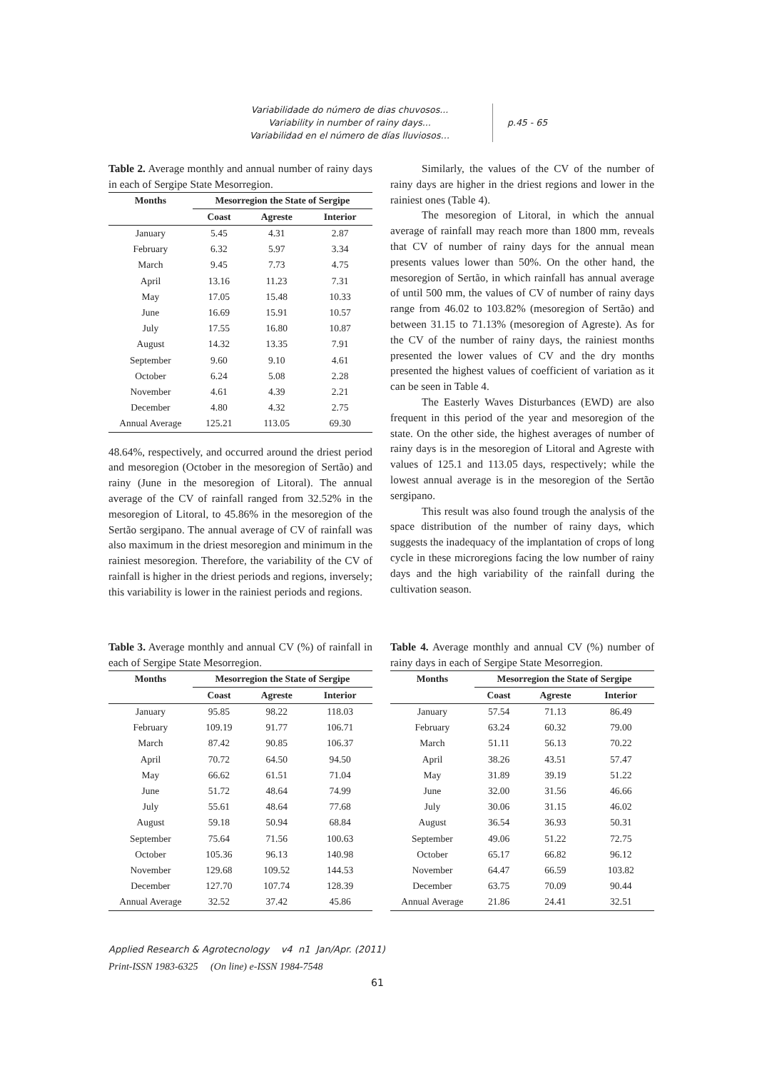Variabilidade do número de dias chuvosos...
Variability in number of rainy days...
Variabilidad en el número de días lluviosos…
p.45 - 65
Table 2. Average monthly and annual number of rainy days in each of Sergipe State Mesorregion.
| Months | Mesorregion the State of Sergipe | | |
| --- | --- | --- | --- |
| | Coast | Agreste | Interior |
| January | 5.45 | 4.31 | 2.87 |
| February | 6.32 | 5.97 | 3.34 |
| March | 9.45 | 7.73 | 4.75 |
| April | 13.16 | 11.23 | 7.31 |
| May | 17.05 | 15.48 | 10.33 |
| June | 16.69 | 15.91 | 10.57 |
| July | 17.55 | 16.80 | 10.87 |
| August | 14.32 | 13.35 | 7.91 |
| September | 9.60 | 9.10 | 4.61 |
| October | 6.24 | 5.08 | 2.28 |
| November | 4.61 | 4.39 | 2.21 |
| December | 4.80 | 4.32 | 2.75 |
| Annual Average | 125.21 | 113.05 | 69.30 |
48.64%, respectively, and occurred around the driest period and mesoregion (October in the mesoregion of Sertão) and rainy (June in the mesoregion of Litoral). The annual average of the CV of rainfall ranged from 32.52% in the mesoregion of Litoral, to 45.86% in the mesoregion of the Sertão sergipano. The annual average of CV of rainfall was also maximum in the driest mesoregion and minimum in the rainiest mesoregion. Therefore, the variability of the CV of rainfall is higher in the driest periods and regions, inversely; this variability is lower in the rainiest periods and regions.
Similarly, the values of the CV of the number of rainy days are higher in the driest regions and lower in the rainiest ones (Table 4).
The mesoregion of Litoral, in which the annual average of rainfall may reach more than 1800 mm, reveals that CV of number of rainy days for the annual mean presents values lower than 50%. On the other hand, the mesoregion of Sertão, in which rainfall has annual average of until 500 mm, the values of CV of number of rainy days range from 46.02 to 103.82% (mesoregion of Sertão) and between 31.15 to 71.13% (mesoregion of Agreste). As for the CV of the number of rainy days, the rainiest months presented the lower values of CV and the dry months presented the highest values of coefficient of variation as it can be seen in Table 4.
The Easterly Waves Disturbances (EWD) are also frequent in this period of the year and mesoregion of the state. On the other side, the highest averages of number of rainy days is in the mesoregion of Litoral and Agreste with values of 125.1 and 113.05 days, respectively; while the lowest annual average is in the mesoregion of the Sertão sergipano.
This result was also found trough the analysis of the space distribution of the number of rainy days, which suggests the inadequacy of the implantation of crops of long cycle in these microregions facing the low number of rainy days and the high variability of the rainfall during the cultivation season.
Table 3. Average monthly and annual CV (%) of rainfall in each of Sergipe State Mesorregion.
| Months | Mesorregion the State of Sergipe | | |
| --- | --- | --- | --- |
| | Coast | Agreste | Interior |
| January | 95.85 | 98.22 | 118.03 |
| February | 109.19 | 91.77 | 106.71 |
| March | 87.42 | 90.85 | 106.37 |
| April | 70.72 | 64.50 | 94.50 |
| May | 66.62 | 61.51 | 71.04 |
| June | 51.72 | 48.64 | 74.99 |
| July | 55.61 | 48.64 | 77.68 |
| August | 59.18 | 50.94 | 68.84 |
| September | 75.64 | 71.56 | 100.63 |
| October | 105.36 | 96.13 | 140.98 |
| November | 129.68 | 109.52 | 144.53 |
| December | 127.70 | 107.74 | 128.39 |
| Annual Average | 32.52 | 37.42 | 45.86 |
Table 4. Average monthly and annual CV (%) number of rainy days in each of Sergipe State Mesorregion.
| Months | Mesorregion the State of Sergipe | | |
| --- | --- | --- | --- |
| | Coast | Agreste | Interior |
| January | 57.54 | 71.13 | 86.49 |
| February | 63.24 | 60.32 | 79.00 |
| March | 51.11 | 56.13 | 70.22 |
| April | 38.26 | 43.51 | 57.47 |
| May | 31.89 | 39.19 | 51.22 |
| June | 32.00 | 31.56 | 46.66 |
| July | 30.06 | 31.15 | 46.02 |
| August | 36.54 | 36.93 | 50.31 |
| September | 49.06 | 51.22 | 72.75 |
| October | 65.17 | 66.82 | 96.12 |
| November | 64.47 | 66.59 | 103.82 |
| December | 63.75 | 70.09 | 90.44 |
| Annual Average | 21.86 | 24.41 | 32.51 |
Applied Research & Agrotecnology v4 n1 Jan/Apr. (2011)
Print-ISSN 1983-6325 (On line) e-ISSN 1984-7548
61